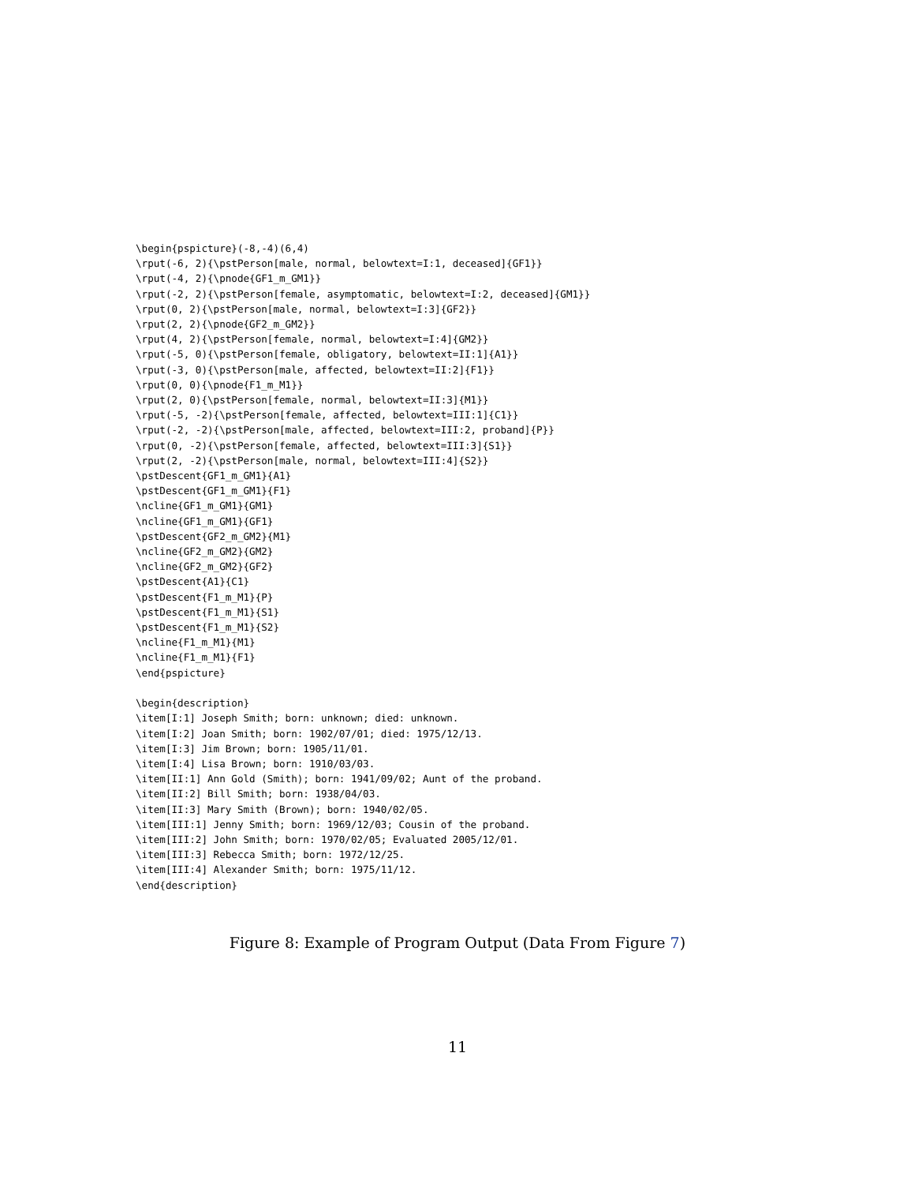\begin{pspicture}(-8,-4)(6,4)
\rput(-6, 2){\pstPerson[male, normal, belowtext=I:1, deceased]{GF1}}
\rput(-4, 2){\pnode{GF1_m_GM1}}
\rput(-2, 2){\pstPerson[female, asymptomatic, belowtext=I:2, deceased]{GM1}}
\rput(0, 2){\pstPerson[male, normal, belowtext=I:3]{GF2}}
\rput(2, 2){\pnode{GF2_m_GM2}}
\rput(4, 2){\pstPerson[female, normal, belowtext=I:4]{GM2}}
\rput(-5, 0){\pstPerson[female, obligatory, belowtext=II:1]{A1}}
\rput(-3, 0){\pstPerson[male, affected, belowtext=II:2]{F1}}
\rput(0, 0){\pnode{F1_m_M1}}
\rput(2, 0){\pstPerson[female, normal, belowtext=II:3]{M1}}
\rput(-5, -2){\pstPerson[female, affected, belowtext=III:1]{C1}}
\rput(-2, -2){\pstPerson[male, affected, belowtext=III:2, proband]{P}}
\rput(0, -2){\pstPerson[female, affected, belowtext=III:3]{S1}}
\rput(2, -2){\pstPerson[male, normal, belowtext=III:4]{S2}}
\pstDescent{GF1_m_GM1}{A1}
\pstDescent{GF1_m_GM1}{F1}
\ncline{GF1_m_GM1}{GM1}
\ncline{GF1_m_GM1}{GF1}
\pstDescent{GF2_m_GM2}{M1}
\ncline{GF2_m_GM2}{GM2}
\ncline{GF2_m_GM2}{GF2}
\pstDescent{A1}{C1}
\pstDescent{F1_m_M1}{P}
\pstDescent{F1_m_M1}{S1}
\pstDescent{F1_m_M1}{S2}
\ncline{F1_m_M1}{M1}
\ncline{F1_m_M1}{F1}
\end{pspicture}

\begin{description}
\item[I:1] Joseph Smith; born: unknown; died: unknown.
\item[I:2] Joan Smith; born: 1902/07/01; died: 1975/12/13.
\item[I:3] Jim Brown; born: 1905/11/01.
\item[I:4] Lisa Brown; born: 1910/03/03.
\item[II:1] Ann Gold (Smith); born: 1941/09/02; Aunt of the proband.
\item[II:2] Bill Smith; born: 1938/04/03.
\item[II:3] Mary Smith (Brown); born: 1940/02/05.
\item[III:1] Jenny Smith; born: 1969/12/03; Cousin of the proband.
\item[III:2] John Smith; born: 1970/02/05; Evaluated 2005/12/01.
\item[III:3] Rebecca Smith; born: 1972/12/25.
\item[III:4] Alexander Smith; born: 1975/11/12.
\end{description}
Figure 8: Example of Program Output (Data From Figure 7)
11